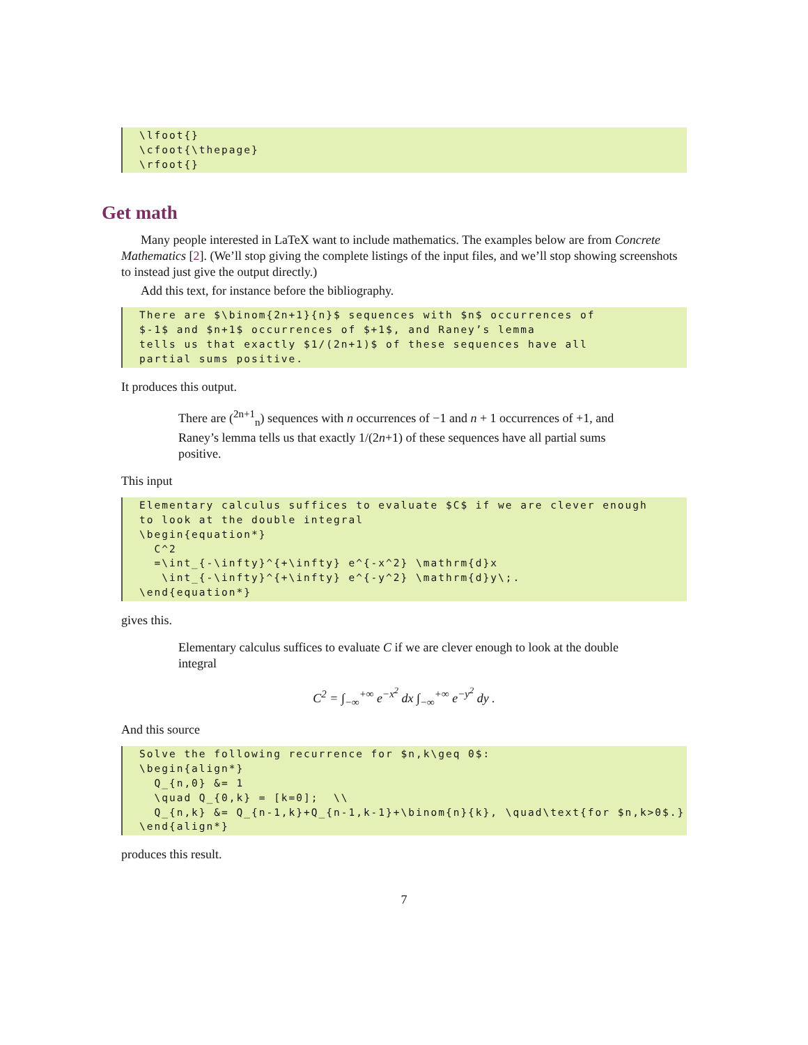\lfoot{} \cfoot{\thepage} \rfoot{}
Get math
Many people interested in LaTeX want to include mathematics. The examples below are from Concrete Mathematics [2]. (We’ll stop giving the complete listings of the input files, and we’ll stop showing screenshots to instead just give the output directly.)
Add this text, for instance before the bibliography.
There are $\binom{2n+1}{n}$ sequences with $n$ occurrences of $-1$ and $n+1$ occurrences of $+1$, and Raney’s lemma tells us that exactly $1/(2n+1)$ of these sequences have all partial sums positive.
It produces this output.
There are (<sup>2n+1</sup><sub>n</sub>) sequences with n occurrences of −1 and n + 1 occurrences of +1, and Raney’s lemma tells us that exactly 1/(2n+1) of these sequences have all partial sums positive.
This input
Elementary calculus suffices to evaluate $C$ if we are clever enough to look at the double integral \begin{equation*} C^2 =\int_{-\infty}^{+\infty} e^{-x^2} \mathrm{d}x \int_{-\infty}^{+\infty} e^{-y^2} \mathrm{d}y\;. \end{equation*}
gives this.
Elementary calculus suffices to evaluate C if we are clever enough to look at the double integral
C<sup>2</sup> = ∫<sub>−∞</sub><sup>+∞</sup> e<sup>−x<sup>2</sup></sup> dx ∫<sub>−∞</sub><sup>+∞</sup> e<sup>−y<sup>2</sup></sup> dy .
And this source
Solve the following recurrence for $n,k\geq 0$: \begin{align*} Q_{n,0} &= 1 \quad Q_{0,k} = [k=0]; \\ Q_{n,k} &= Q_{n-1,k}+Q_{n-1,k-1}+\binom{n}{k}, \quad\text{for $n,k>0$.} \end{align*}
produces this result.
7